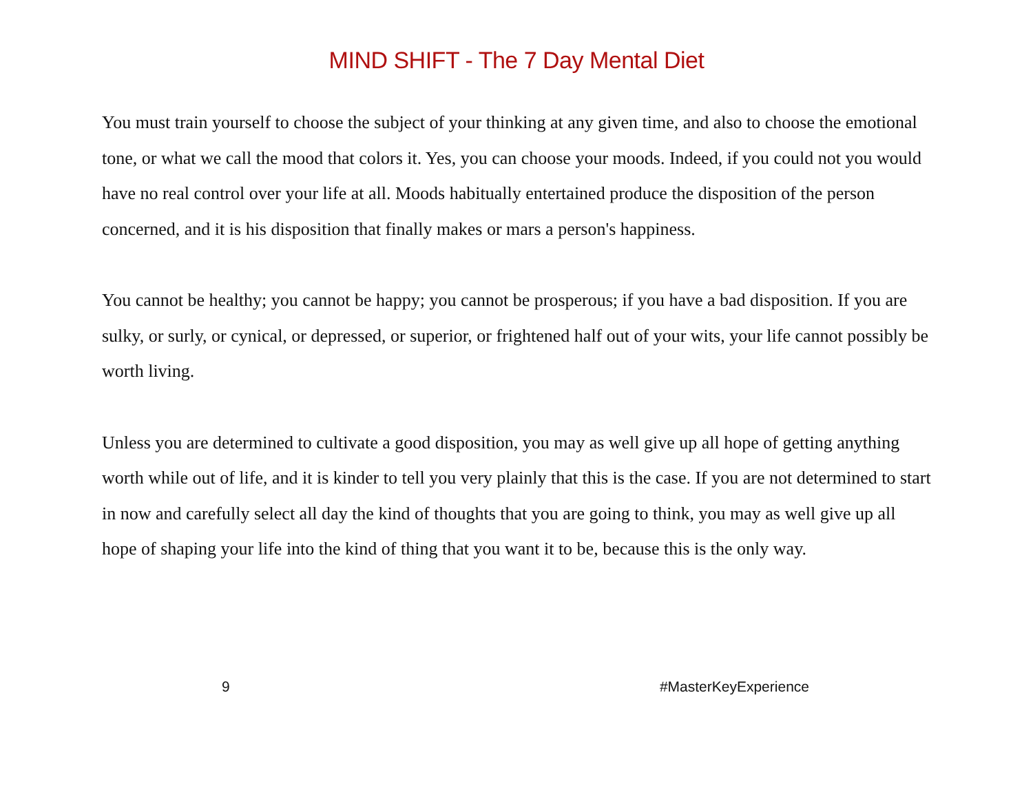MIND SHIFT - The 7 Day Mental Diet
You must train yourself to choose the subject of your thinking at any given time, and also to choose the emotional tone, or what we call the mood that colors it. Yes, you can choose your moods. Indeed, if you could not you would have no real control over your life at all. Moods habitually entertained produce the disposition of the person concerned, and it is his disposition that finally makes or mars a person's happiness.
You cannot be healthy; you cannot be happy; you cannot be prosperous; if you have a bad disposition. If you are sulky, or surly, or cynical, or depressed, or superior, or frightened half out of your wits, your life cannot possibly be worth living.
Unless you are determined to cultivate a good disposition, you may as well give up all hope of getting anything worth while out of life, and it is kinder to tell you very plainly that this is the case. If you are not determined to start in now and carefully select all day the kind of thoughts that you are going to think, you may as well give up all hope of shaping your life into the kind of thing that you want it to be, because this is the only way.
9 #MasterKeyExperience